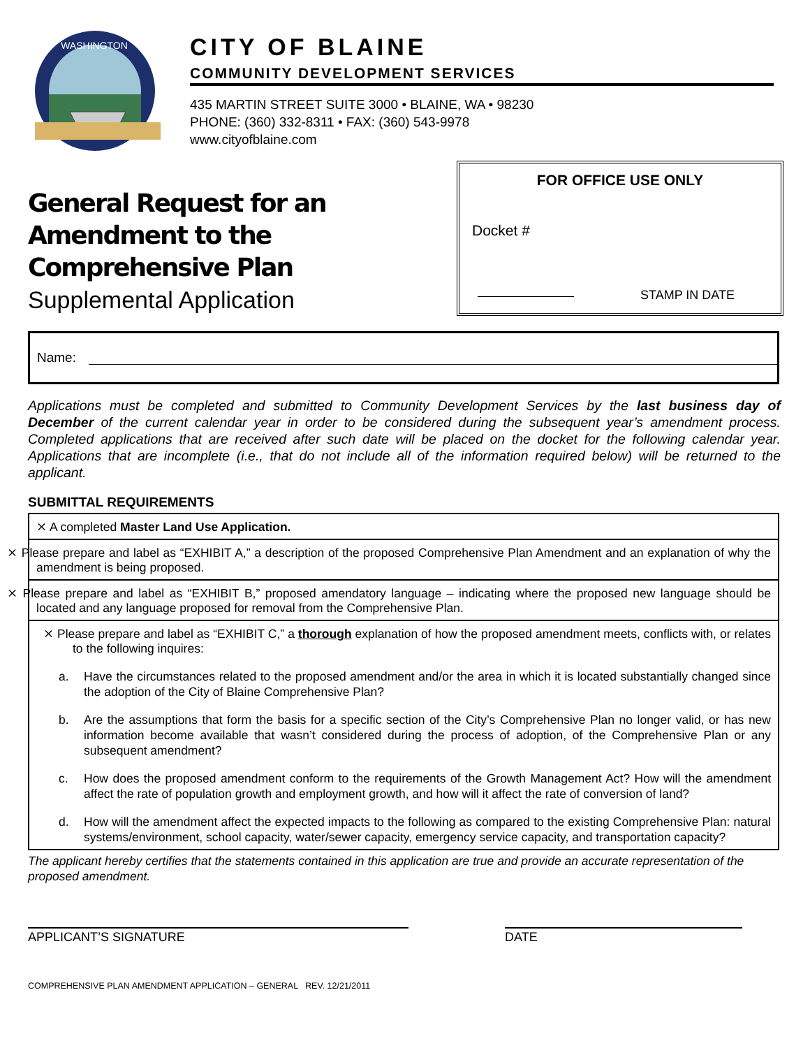WASHINGTON
CITY OF BLAINE
COMMUNITY DEVELOPMENT SERVICES
435 MARTIN STREET SUITE 3000 • BLAINE, WA • 98230
PHONE: (360) 332-8311 • FAX: (360) 543-9978
www.cityofblaine.com
General Request for an
Amendment to the
Comprehensive Plan
Supplemental Application
FOR OFFICE USE ONLY
Docket #
STAMP IN DATE
Name:
Applications must be completed and submitted to Community Development Services by the last business day of December of the current calendar year in order to be considered during the subsequent year’s amendment process. Completed applications that are received after such date will be placed on the docket for the following calendar year. Applications that are incomplete (i.e., that do not include all of the information required below) will be returned to the applicant.
SUBMITTAL REQUIREMENTS
⨯ A completed Master Land Use Application.
⨯ Please prepare and label as “EXHIBIT A,” a description of the proposed Comprehensive Plan Amendment and an explanation of why the amendment is being proposed.
⨯ Please prepare and label as “EXHIBIT B,” proposed amendatory language – indicating where the proposed new language should be located and any language proposed for removal from the Comprehensive Plan.
⨯ Please prepare and label as “EXHIBIT C,” a thorough explanation of how the proposed amendment meets, conflicts with, or relates to the following inquires:
a. Have the circumstances related to the proposed amendment and/or the area in which it is located substantially changed since the adoption of the City of Blaine Comprehensive Plan?
b. Are the assumptions that form the basis for a specific section of the City’s Comprehensive Plan no longer valid, or has new information become available that wasn’t considered during the process of adoption, of the Comprehensive Plan or any subsequent amendment?
c. How does the proposed amendment conform to the requirements of the Growth Management Act? How will the amendment affect the rate of population growth and employment growth, and how will it affect the rate of conversion of land?
d. How will the amendment affect the expected impacts to the following as compared to the existing Comprehensive Plan: natural systems/environment, school capacity, water/sewer capacity, emergency service capacity, and transportation capacity?
The applicant hereby certifies that the statements contained in this application are true and provide an accurate representation of the proposed amendment.
APPLICANT’S SIGNATURE DATE
COMPREHENSIVE PLAN AMENDMENT APPLICATION – GENERAL REV. 12/21/2011